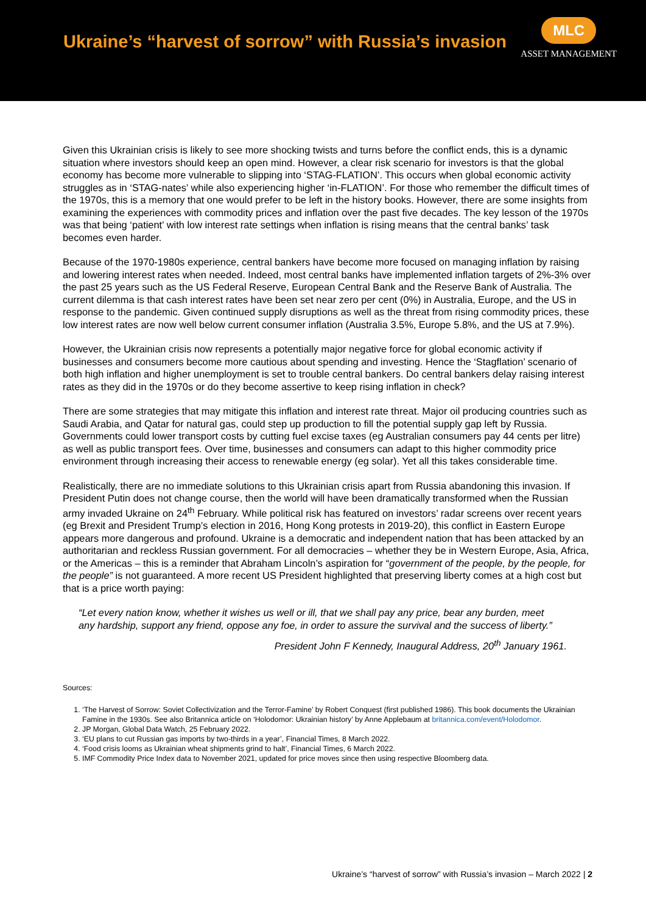Ukraine’s “harvest of sorrow” with Russia’s invasion
MLC
ASSET MANAGEMENT
Given this Ukrainian crisis is likely to see more shocking twists and turns before the conflict ends, this is a dynamic situation where investors should keep an open mind. However, a clear risk scenario for investors is that the global economy has become more vulnerable to slipping into ‘STAG-FLATION’. This occurs when global economic activity struggles as in ‘STAG-nates’ while also experiencing higher ‘in-FLATION’. For those who remember the difficult times of the 1970s, this is a memory that one would prefer to be left in the history books. However, there are some insights from examining the experiences with commodity prices and inflation over the past five decades. The key lesson of the 1970s was that being ‘patient’ with low interest rate settings when inflation is rising means that the central banks’ task becomes even harder.
Because of the 1970-1980s experience, central bankers have become more focused on managing inflation by raising and lowering interest rates when needed. Indeed, most central banks have implemented inflation targets of 2%-3% over the past 25 years such as the US Federal Reserve, European Central Bank and the Reserve Bank of Australia. The current dilemma is that cash interest rates have been set near zero per cent (0%) in Australia, Europe, and the US in response to the pandemic. Given continued supply disruptions as well as the threat from rising commodity prices, these low interest rates are now well below current consumer inflation (Australia 3.5%, Europe 5.8%, and the US at 7.9%).
However, the Ukrainian crisis now represents a potentially major negative force for global economic activity if businesses and consumers become more cautious about spending and investing. Hence the ‘Stagflation’ scenario of both high inflation and higher unemployment is set to trouble central bankers. Do central bankers delay raising interest rates as they did in the 1970s or do they become assertive to keep rising inflation in check?
There are some strategies that may mitigate this inflation and interest rate threat. Major oil producing countries such as Saudi Arabia, and Qatar for natural gas, could step up production to fill the potential supply gap left by Russia. Governments could lower transport costs by cutting fuel excise taxes (eg Australian consumers pay 44 cents per litre) as well as public transport fees. Over time, businesses and consumers can adapt to this higher commodity price environment through increasing their access to renewable energy (eg solar). Yet all this takes considerable time.
Realistically, there are no immediate solutions to this Ukrainian crisis apart from Russia abandoning this invasion. If President Putin does not change course, then the world will have been dramatically transformed when the Russian army invaded Ukraine on 24<sup>th</sup> February. While political risk has featured on investors’ radar screens over recent years (eg Brexit and President Trump’s election in 2016, Hong Kong protests in 2019-20), this conflict in Eastern Europe appears more dangerous and profound. Ukraine is a democratic and independent nation that has been attacked by an authoritarian and reckless Russian government. For all democracies – whether they be in Western Europe, Asia, Africa, or the Americas – this is a reminder that Abraham Lincoln’s aspiration for “government of the people, by the people, for the people” is not guaranteed. A more recent US President highlighted that preserving liberty comes at a high cost but that is a price worth paying:
“Let every nation know, whether it wishes us well or ill, that we shall pay any price, bear any burden, meet any hardship, support any friend, oppose any foe, in order to assure the survival and the success of liberty.”
President John F Kennedy, Inaugural Address, 20<sup>th</sup> January 1961.
Sources:
1. ‘The Harvest of Sorrow: Soviet Collectivization and the Terror-Famine’ by Robert Conquest (first published 1986). This book documents the Ukrainian Famine in the 1930s. See also Britannica article on ‘Holodomor: Ukrainian history’ by Anne Applebaum at britannica.com/event/Holodomor.
2. JP Morgan, Global Data Watch, 25 February 2022.
3. ‘EU plans to cut Russian gas imports by two-thirds in a year’, Financial Times, 8 March 2022.
4. ‘Food crisis looms as Ukrainian wheat shipments grind to halt’, Financial Times, 6 March 2022.
5. IMF Commodity Price Index data to November 2021, updated for price moves since then using respective Bloomberg data.
Ukraine’s “harvest of sorrow” with Russia’s invasion – March 2022 | 2